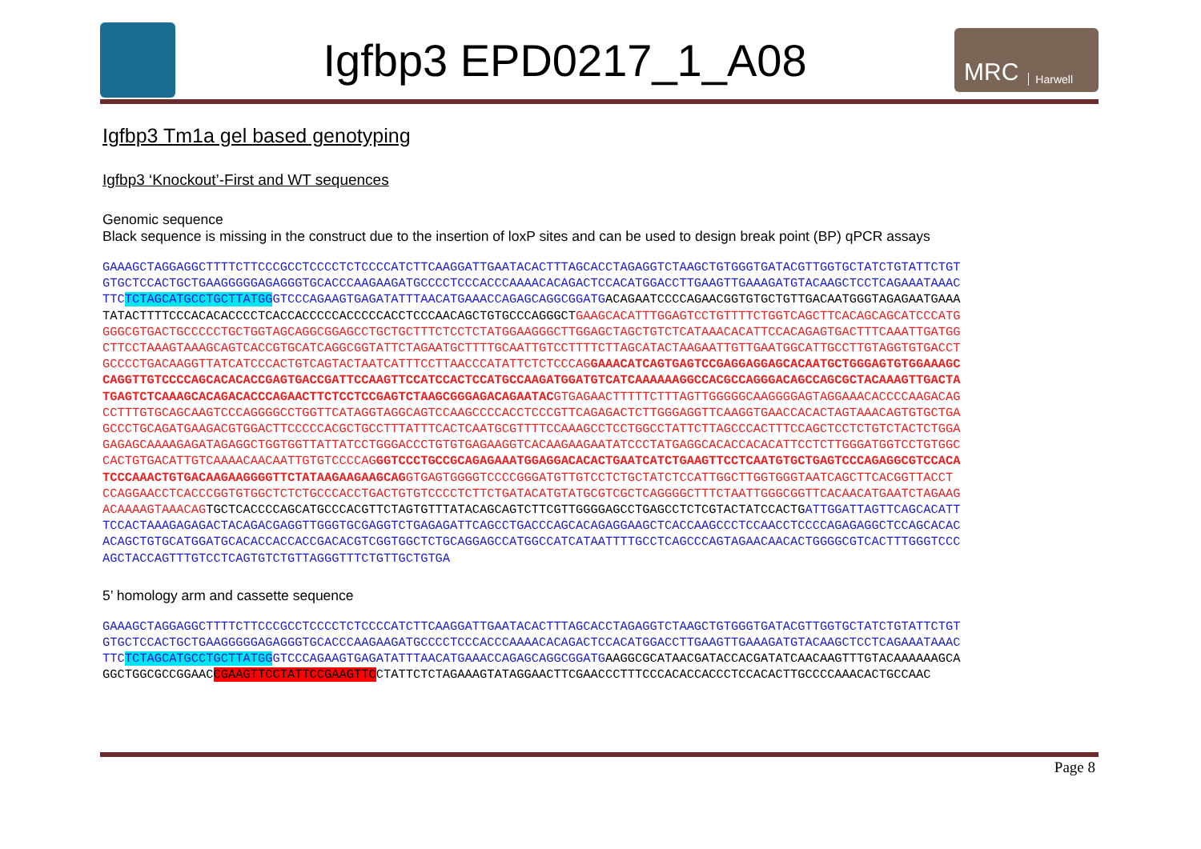Igfbp3 EPD0217_1_A08
MRC Harwell
Igfbp3 Tm1a gel based genotyping
Igfbp3 ‘Knockout’-First and WT sequences
Genomic sequence
Black sequence is missing in the construct due to the insertion of loxP sites and can be used to design break point (BP) qPCR assays
GAAAGCTAGGAGGCTTTTCTTCCCGCCTCCCCTCTCCCCATCTTCAAGGATTGAATACACTTTAGCACCTAGAGGTCTAAGCTGTGGGTGATACGTTGGTGCTATCTGTATTCTGT GTGCTCCACTGCTGAAGGGGGAGAGGGTGCACCCAAGAAGATGCCCCTCCCACCCAAAACACAGACTCCACATGGACCTTGAAGTTGAAAGATGTACAAGCTCCTCAGAAATAAAC TTCTCTAGCATGCCTGCTTATGGGTCCCAGAAGTGAGATATTTAACATGAAACCAGAGCAGGCGGATG ACAGAATCCCCAGAACGGTGTGCTGTTGACAATGGGTAGAGAATGAAA TATACTTTTCCCACACACCCCTCACCACCCCCACCCCCACCTCCCAACAGCTGTGCCCAGGGCT GAAGCACATTTGGAGTCCTGTTTTCTGGTCAGCTTCACAGCAGCATCCCATG GGGCGTGACTGCCCCCTGCTGGTAGCAGGCGGAGCCTGCTGCTTTCTCCTCTATGGAAGGGCTTGGAGCTAGCTGTCTCATAAACACATTCCACAGAGTGACTTTCAAATTGATGG CTTCCTAAAGTAAAGCAGTCACCGTGCATCAGGCGGTATTCTAGAATGCTTTTGCAATTGTCCTTTTCTTAGCATACTAAGAATTGTTGAATGGCATTGCCTTGTAGGTGTGACCT GCCCCTGACAAGGTTATCATCCCACTGTCAGTACTAATCATTTCCTTAACCCATATTCTCTCCCAG GAAACATCAGTGAGTCCGAGGAGGAGCACAATGCTGGGAGTGTGGAAAGC CAGGTTGTCCCCAGCACACACCGAGTGACCGATTCCAAGTTCCATCCACTCCATGCCAAGATGGATGTCATCAAAAAAGGCCACGCCAGGGACAGCCAGCGCTACAAAGTTGACTA TGAGTCTCAAAGCACAGACACCCAGAACTTCTCCTCCGAGTCTAAGCGGGAGACAGAATAC GTGAGAACTTTTTCTTTAGTTGGGGGCAAGGGGAGTAGGAAACACCCCAAGACAG CCTTTGTGCAGCAAGTCCCAGGGGCCTGGTTCATAGGTAGGCAGTCCAAGCCCCACCTCCCGTTCAGAGACTCTTGGGAGGTTCAAGGTGAACCACACTAGTAAACAGTGTGCTGA GCCCTGCAGATGAAGACGTGGACTTCCCCCACGCTGCCTTTATTTCACTCAATGCGTTTTCCAAAGCCTCCTGGCCTATTCTTAGCCCACTTTCCAGCTCCTCTGTCTACTCTGGA GAGAGCAAAAGAGATAGAGGCTGGTGGTTATTATCCTGGGACCCTGTGTGAGAAGGTCACAAGAAGAATATCCCTATGAGGCACACCACACATTCCTCTTGGGATGGTCCTGTGGC CACTGTGACATTGTCAAAACAACAATTGTGTCCCCAG GGTCCCTGCCGCAGAGAAATGGAGGACACACTGAATCATCTGAAGTTCCTCAATGTGCTGAGTCCCAGAGGCGTCCACA TCCCAAACTGTGACAAGAAGGGGTTCTATAAGAAGAAGCAG GTGAGTGGGGTCCCCGGGATGTTGTCCTCTGCTATCTCCATTGGCTTGGTGGGTAATCAGCTTCACGGTTACCT CCAGGAACCTCACCCGGTGTGGCTCTCTGCCCACCTGACTGTGTCCCCTCTTCTGATACATGTATGCGTCGCTCAGGGGCTTTCTAATTGGGCGGTTCACAACATGAATCTAGAAG ACAAAAGTAAACAG TGCTCACCCCAGCATGCCCACGTTCTAGTGTTTATACAGCAGTCTTCGTTGGGGAGCCTGAGCCTCTCGTACTATCCACTG ATTGGATTAGTTCAGCACATT TCCACTAAAGAGAGACTACAGACGAGGTTGGGTGCGAGGTCTGAGAGATTCAGCCTGACCCAGCACAGAGGAAGCTCACCAAGCCCTCCAACCTCCCCAGAGAGGCTCCAGCACAC ACAGCTGTGCATGGATGCACACCACCACCGACACGTCGGTGGCTCTGCAGGAGCCATGGCCATCATAATTTTGCCTCAGCCCAGTAGAACAACACTGGGGCGTCACTTTGGGTCCC AGCTACCAGTTTGTCCTCAGTGTCTGTTAGGGTTTCTGTTGCTGTGA
5’ homology arm and cassette sequence
GAAAGCTAGGAGGCTTTTCTTCCCGCCTCCCCTCTCCCCATCTTCAAGGATTGAATACACTTTAGCACCTAGAGGTCTAAGCTGTGGGTGATACGTTGGTGCTATCTGTATTCTGT GTGCTCCACTGCTGAAGGGGGAGAGGGTGCACCCAAGAAGATGCCCCTCCCACCCAAAACACAGACTCCACATGGACCTTGAAGTTGAAAGATGTACAAGCTCCTCAGAAATAAAC TTCTCTAGCATGCCTGCTTATGGGTCCCAGAAGTGAGATATTTAACATGAAACCAGAGCAGGCGGATG AAGGCGCATAACGATACCACGATATCAACAAGTTTGTACAAAAAAGCA GGCTGGCGCCGGAACCGAAGTTCCTATTCCGAAGTTCCTATTCTCTAGAAAGTATAGGAACTTCGAACCCTTTCCCACACCACCCTCCACACTTGCCCCAAACACTGCCAAC
Page 8